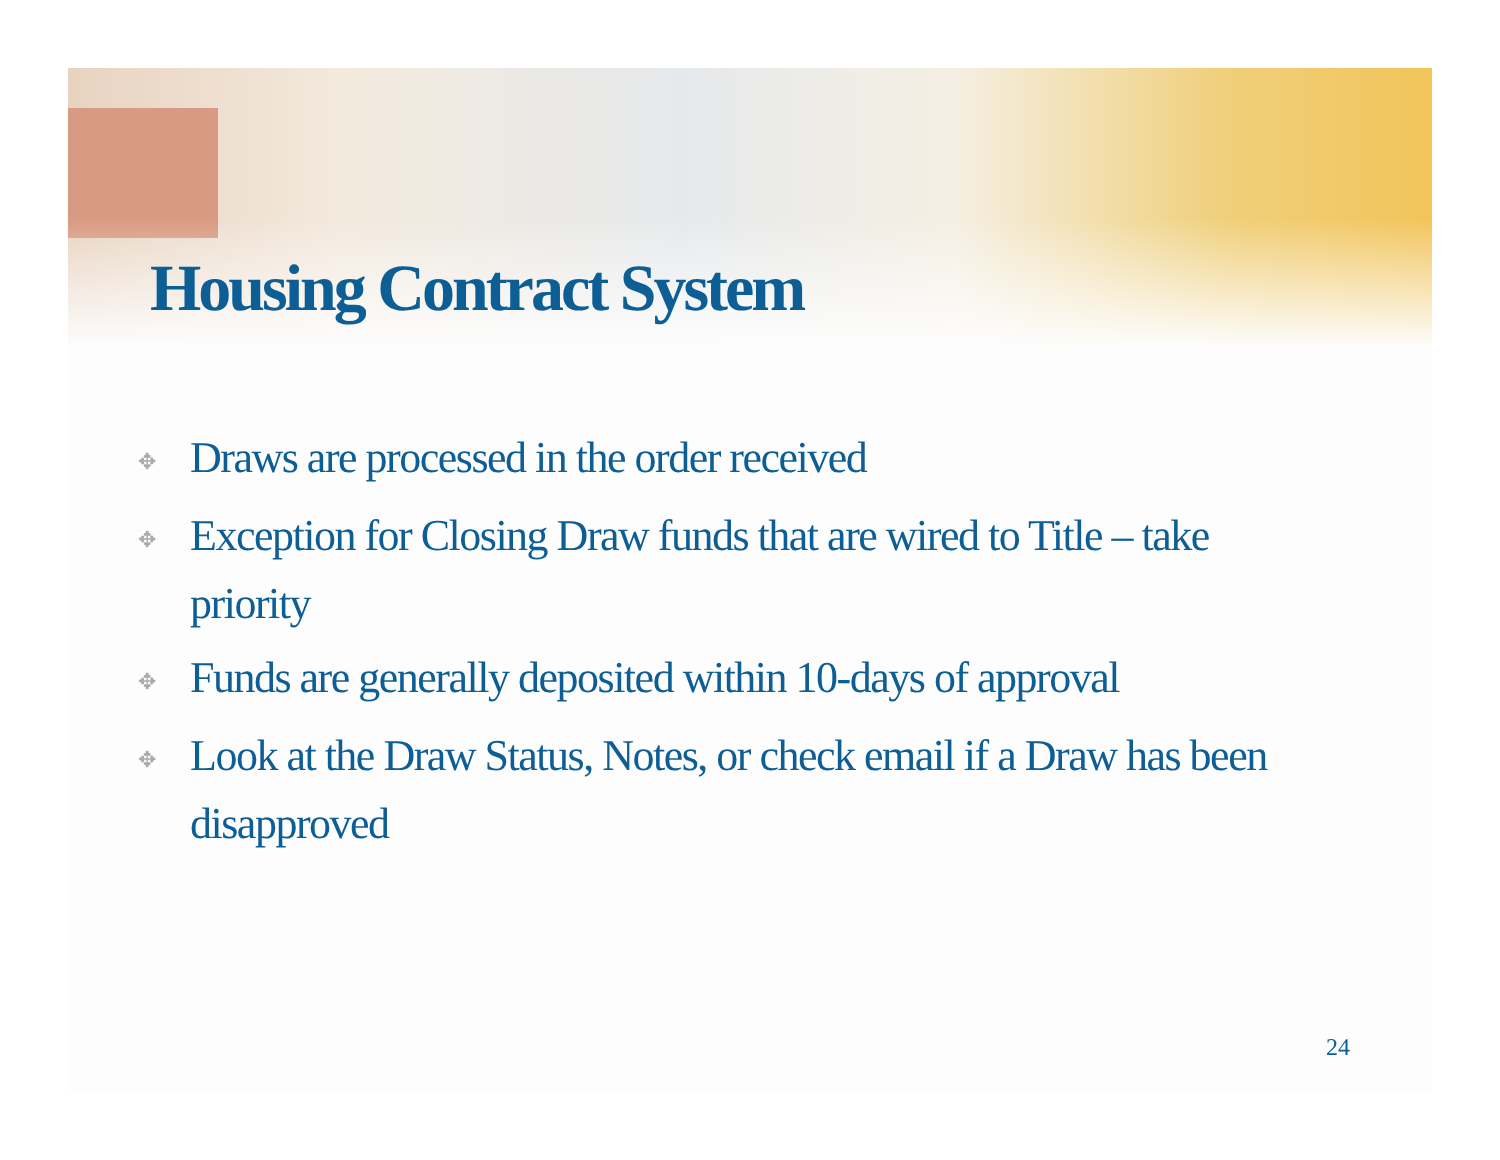Housing Contract System
✥ Draws are processed in the order received
✥ Exception for Closing Draw funds that are wired to Title – take priority
✥ Funds are generally deposited within 10-days of approval
✥ Look at the Draw Status, Notes, or check email if a Draw has been disapproved
24